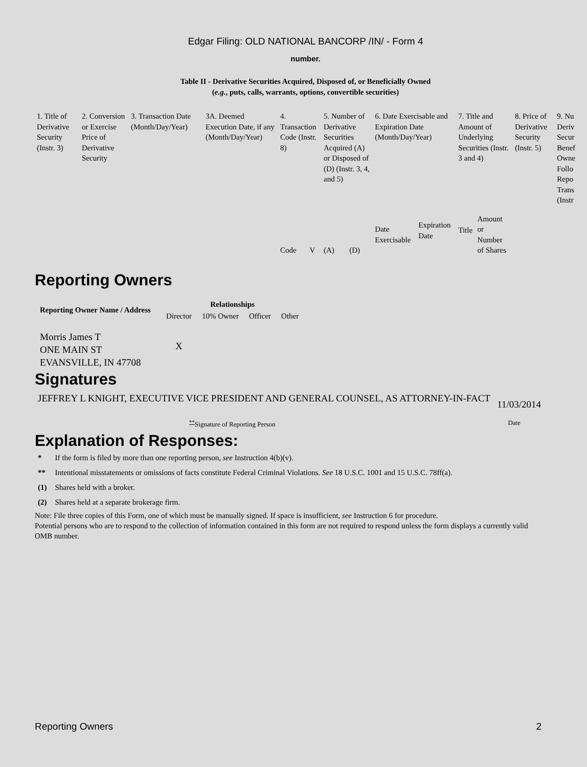Edgar Filing: OLD NATIONAL BANCORP /IN/ - Form 4
number.
Table II - Derivative Securities Acquired, Disposed of, or Beneficially Owned
(e.g., puts, calls, warrants, options, convertible securities)
| 1. Title of Derivative Security (Instr. 3) | 2. Conversion or Exercise Price of Derivative Security | 3. Transaction Date (Month/Day/Year) | 3A. Deemed Execution Date, if any (Month/Day/Year) | 4. Transaction Code (Instr. 8) | | 5. Number of Derivative Securities Acquired (A) or Disposed of (D) (Instr. 3, 4, and 5) | | 6. Date Exercisable and Expiration Date (Month/Day/Year) | | 7. Title and Amount of Underlying Securities (Instr. 3 and 4) | | 8. Price of Derivative Security (Instr. 5) | 9. Nu Deriv Secur Benef Owne Follo Repo Trans (Instr |
| | | | | Code | V | (A) | (D) | Date Exercisable | Expiration Date | Title | Amount or Number of Shares | | |
Reporting Owners
| Reporting Owner Name / Address | Relationships | | | |
| --- | --- | --- | --- | --- |
| | Director | 10% Owner | Officer | Other |
| Morris James T ONE MAIN ST EVANSVILLE, IN 47708 | X | | | |
Signatures
JEFFREY L KNIGHT, EXECUTIVE VICE PRESIDENT AND GENERAL COUNSEL, AS ATTORNEY-IN-FACT
11/03/2014
<sup>**</sup> Signature of Reporting Person
Date
Explanation of Responses:
| * | If the form is filed by more than one reporting person, see Instruction 4(b)(v). |
| ** | Intentional misstatements or omissions of facts constitute Federal Criminal Violations. See 18 U.S.C. 1001 and 15 U.S.C. 78ff(a). |
| (1) | Shares held with a broker. |
| (2) | Shares held at a separate brokerage firm. |
Note: File three copies of this Form, one of which must be manually signed. If space is insufficient, see Instruction 6 for procedure.
Potential persons who are to respond to the collection of information contained in this form are not required to respond unless the form displays a currently valid OMB number.
Reporting Owners 2